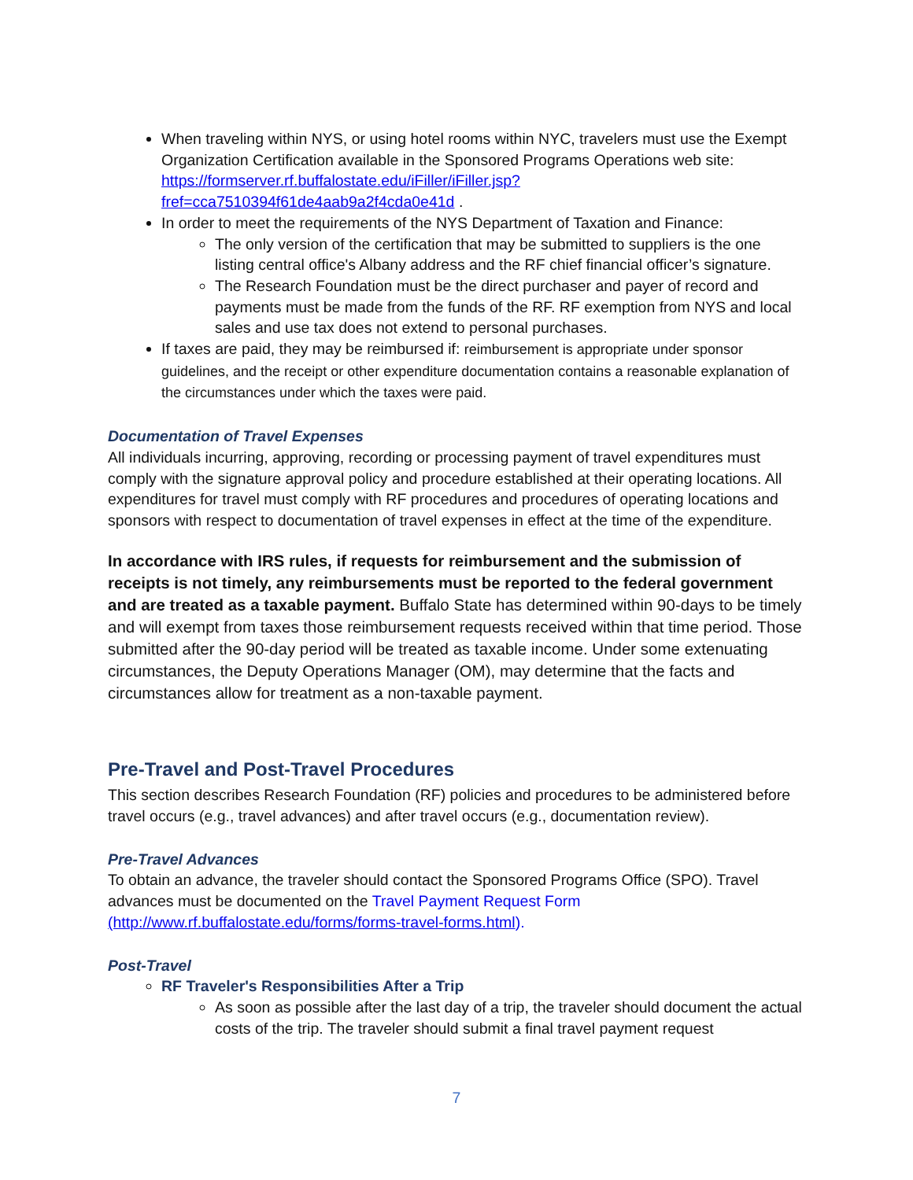When traveling within NYS, or using hotel rooms within NYC, travelers must use the Exempt Organization Certification available in the Sponsored Programs Operations web site: https://formserver.rf.buffalostate.edu/iFiller/iFiller.jsp?fref=cca7510394f61de4aab9a2f4cda0e41d .
In order to meet the requirements of the NYS Department of Taxation and Finance:
The only version of the certification that may be submitted to suppliers is the one listing central office's Albany address and the RF chief financial officer’s signature.
The Research Foundation must be the direct purchaser and payer of record and payments must be made from the funds of the RF. RF exemption from NYS and local sales and use tax does not extend to personal purchases.
If taxes are paid, they may be reimbursed if: reimbursement is appropriate under sponsor guidelines, and the receipt or other expenditure documentation contains a reasonable explanation of the circumstances under which the taxes were paid.
Documentation of Travel Expenses
All individuals incurring, approving, recording or processing payment of travel expenditures must comply with the signature approval policy and procedure established at their operating locations. All expenditures for travel must comply with RF procedures and procedures of operating locations and sponsors with respect to documentation of travel expenses in effect at the time of the expenditure.
In accordance with IRS rules, if requests for reimbursement and the submission of receipts is not timely, any reimbursements must be reported to the federal government and are treated as a taxable payment. Buffalo State has determined within 90-days to be timely and will exempt from taxes those reimbursement requests received within that time period. Those submitted after the 90-day period will be treated as taxable income. Under some extenuating circumstances, the Deputy Operations Manager (OM), may determine that the facts and circumstances allow for treatment as a non-taxable payment.
Pre-Travel and Post-Travel Procedures
This section describes Research Foundation (RF) policies and procedures to be administered before travel occurs (e.g., travel advances) and after travel occurs (e.g., documentation review).
Pre-Travel Advances
To obtain an advance, the traveler should contact the Sponsored Programs Office (SPO). Travel advances must be documented on the Travel Payment Request Form (http://www.rf.buffalostate.edu/forms/forms-travel-forms.html).
Post-Travel
RF Traveler's Responsibilities After a Trip
As soon as possible after the last day of a trip, the traveler should document the actual costs of the trip. The traveler should submit a final travel payment request
7